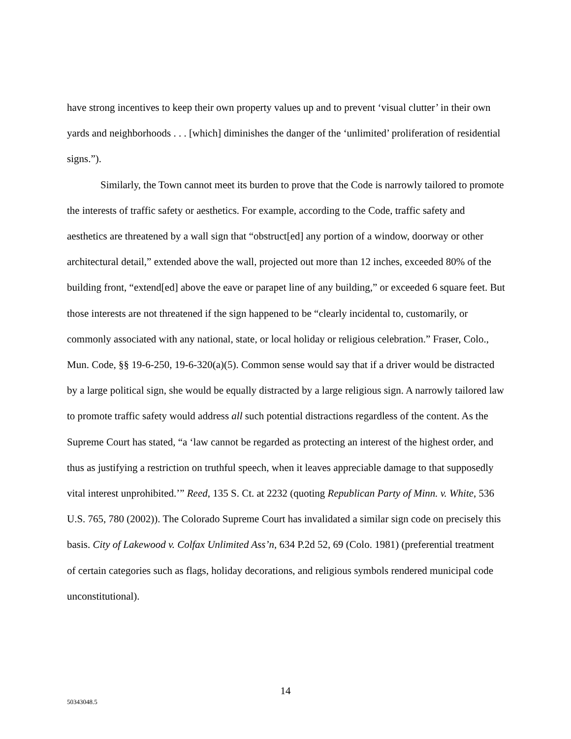have strong incentives to keep their own property values up and to prevent ‘visual clutter’ in their own yards and neighborhoods . . . [which] diminishes the danger of the ‘unlimited’ proliferation of residential signs.”).
Similarly, the Town cannot meet its burden to prove that the Code is narrowly tailored to promote the interests of traffic safety or aesthetics. For example, according to the Code, traffic safety and aesthetics are threatened by a wall sign that “obstruct[ed] any portion of a window, doorway or other architectural detail,” extended above the wall, projected out more than 12 inches, exceeded 80% of the building front, “extend[ed] above the eave or parapet line of any building,” or exceeded 6 square feet. But those interests are not threatened if the sign happened to be “clearly incidental to, customarily, or commonly associated with any national, state, or local holiday or religious celebration.” Fraser, Colo., Mun. Code, §§ 19-6-250, 19-6-320(a)(5). Common sense would say that if a driver would be distracted by a large political sign, she would be equally distracted by a large religious sign. A narrowly tailored law to promote traffic safety would address all such potential distractions regardless of the content. As the Supreme Court has stated, “a ‘law cannot be regarded as protecting an interest of the highest order, and thus as justifying a restriction on truthful speech, when it leaves appreciable damage to that supposedly vital interest unprohibited.’” Reed, 135 S. Ct. at 2232 (quoting Republican Party of Minn. v. White, 536 U.S. 765, 780 (2002)). The Colorado Supreme Court has invalidated a similar sign code on precisely this basis. City of Lakewood v. Colfax Unlimited Ass’n, 634 P.2d 52, 69 (Colo. 1981) (preferential treatment of certain categories such as flags, holiday decorations, and religious symbols rendered municipal code unconstitutional).
14
50343048.5